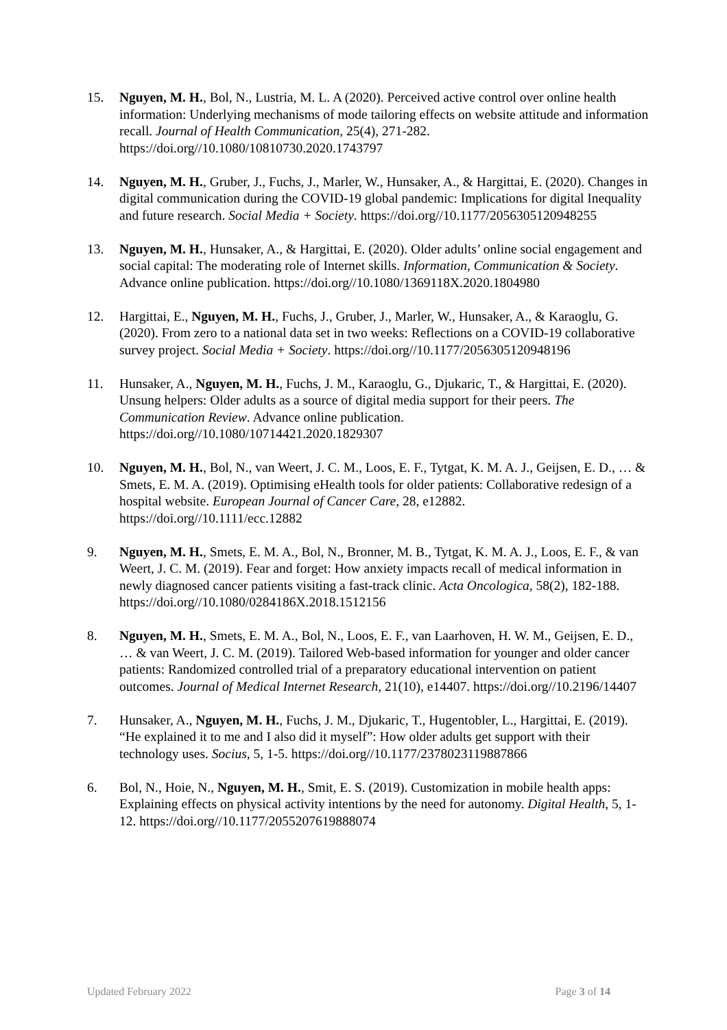15. Nguyen, M. H., Bol, N., Lustria, M. L. A (2020). Perceived active control over online health information: Underlying mechanisms of mode tailoring effects on website attitude and information recall. Journal of Health Communication, 25(4), 271-282. https://doi.org//10.1080/10810730.2020.1743797
14. Nguyen, M. H., Gruber, J., Fuchs, J., Marler, W., Hunsaker, A., & Hargittai, E. (2020). Changes in digital communication during the COVID-19 global pandemic: Implications for digital Inequality and future research. Social Media + Society. https://doi.org//10.1177/2056305120948255
13. Nguyen, M. H., Hunsaker, A., & Hargittai, E. (2020). Older adults’ online social engagement and social capital: The moderating role of Internet skills. Information, Communication & Society. Advance online publication. https://doi.org//10.1080/1369118X.2020.1804980
12. Hargittai, E., Nguyen, M. H., Fuchs, J., Gruber, J., Marler, W., Hunsaker, A., & Karaoglu, G. (2020). From zero to a national data set in two weeks: Reflections on a COVID-19 collaborative survey project. Social Media + Society. https://doi.org//10.1177/2056305120948196
11. Hunsaker, A., Nguyen, M. H., Fuchs, J. M., Karaoglu, G., Djukaric, T., & Hargittai, E. (2020). Unsung helpers: Older adults as a source of digital media support for their peers. The Communication Review. Advance online publication. https://doi.org//10.1080/10714421.2020.1829307
10. Nguyen, M. H., Bol, N., van Weert, J. C. M., Loos, E. F., Tytgat, K. M. A. J., Geijsen, E. D., … & Smets, E. M. A. (2019). Optimising eHealth tools for older patients: Collaborative redesign of a hospital website. European Journal of Cancer Care, 28, e12882. https://doi.org//10.1111/ecc.12882
9. Nguyen, M. H., Smets, E. M. A., Bol, N., Bronner, M. B., Tytgat, K. M. A. J., Loos, E. F., & van Weert, J. C. M. (2019). Fear and forget: How anxiety impacts recall of medical information in newly diagnosed cancer patients visiting a fast-track clinic. Acta Oncologica, 58(2), 182-188. https://doi.org//10.1080/0284186X.2018.1512156
8. Nguyen, M. H., Smets, E. M. A., Bol, N., Loos, E. F., van Laarhoven, H. W. M., Geijsen, E. D., … & van Weert, J. C. M. (2019). Tailored Web-based information for younger and older cancer patients: Randomized controlled trial of a preparatory educational intervention on patient outcomes. Journal of Medical Internet Research, 21(10), e14407. https://doi.org//10.2196/14407
7. Hunsaker, A., Nguyen, M. H., Fuchs, J. M., Djukaric, T., Hugentobler, L., Hargittai, E. (2019). “He explained it to me and I also did it myself”: How older adults get support with their technology uses. Socius, 5, 1-5. https://doi.org//10.1177/2378023119887866
6. Bol, N., Hoie, N., Nguyen, M. H., Smit, E. S. (2019). Customization in mobile health apps: Explaining effects on physical activity intentions by the need for autonomy. Digital Health, 5, 1-12. https://doi.org//10.1177/2055207619888074
Updated February 2022 Page 3 of 14